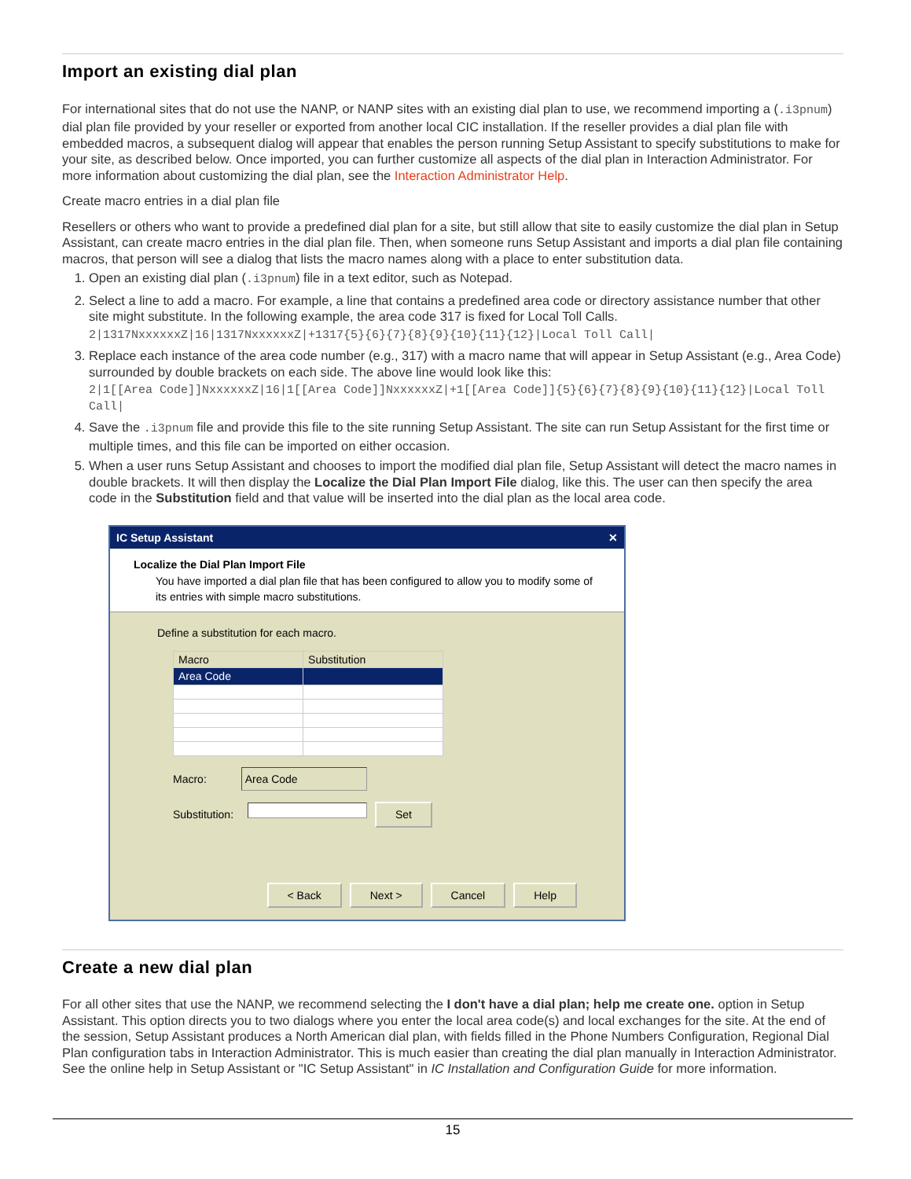Import an existing dial plan
For international sites that do not use the NANP, or NANP sites with an existing dial plan to use, we recommend importing a (.i3pnum) dial plan file provided by your reseller or exported from another local CIC installation. If the reseller provides a dial plan file with embedded macros, a subsequent dialog will appear that enables the person running Setup Assistant to specify substitutions to make for your site, as described below. Once imported, you can further customize all aspects of the dial plan in Interaction Administrator. For more information about customizing the dial plan, see the Interaction Administrator Help.
Create macro entries in a dial plan file
Resellers or others who want to provide a predefined dial plan for a site, but still allow that site to easily customize the dial plan in Setup Assistant, can create macro entries in the dial plan file. Then, when someone runs Setup Assistant and imports a dial plan file containing macros, that person will see a dialog that lists the macro names along with a place to enter substitution data.
1. Open an existing dial plan (.i3pnum) file in a text editor, such as Notepad.
2. Select a line to add a macro. For example, a line that contains a predefined area code or directory assistance number that other site might substitute. In the following example, the area code 317 is fixed for Local Toll Calls.
2|1317NxxxxxxZ|16|1317NxxxxxxZ|+1317{5}{6}{7}{8}{9}{10}{11}{12}|Local Toll Call|
3. Replace each instance of the area code number (e.g., 317) with a macro name that will appear in Setup Assistant (e.g., Area Code) surrounded by double brackets on each side. The above line would look like this:
2|1[[Area Code]]NxxxxxxZ|16|1[[Area Code]]NxxxxxxZ|+1[[Area Code]]{5}{6}{7}{8}{9}{10}{11}{12}|Local Toll Call|
4. Save the .i3pnum file and provide this file to the site running Setup Assistant. The site can run Setup Assistant for the first time or multiple times, and this file can be imported on either occasion.
5. When a user runs Setup Assistant and chooses to import the modified dial plan file, Setup Assistant will detect the macro names in double brackets. It will then display the Localize the Dial Plan Import File dialog, like this. The user can then specify the area code in the Substitution field and that value will be inserted into the dial plan as the local area code.
IC Setup Assistant ✕
Localize the Dial Plan Import File
You have imported a dial plan file that has been configured to allow you to modify some of its entries with simple macro substitutions.
Define a substitution for each macro.
| Macro | Substitution |
| --- | --- |
| Area Code | |
Macro: Area Code
Substitution: Set
< Back Next > Cancel Help
Create a new dial plan
For all other sites that use the NANP, we recommend selecting the I don't have a dial plan; help me create one. option in Setup Assistant. This option directs you to two dialogs where you enter the local area code(s) and local exchanges for the site. At the end of the session, Setup Assistant produces a North American dial plan, with fields filled in the Phone Numbers Configuration, Regional Dial Plan configuration tabs in Interaction Administrator. This is much easier than creating the dial plan manually in Interaction Administrator. See the online help in Setup Assistant or "IC Setup Assistant" in IC Installation and Configuration Guide for more information.
15